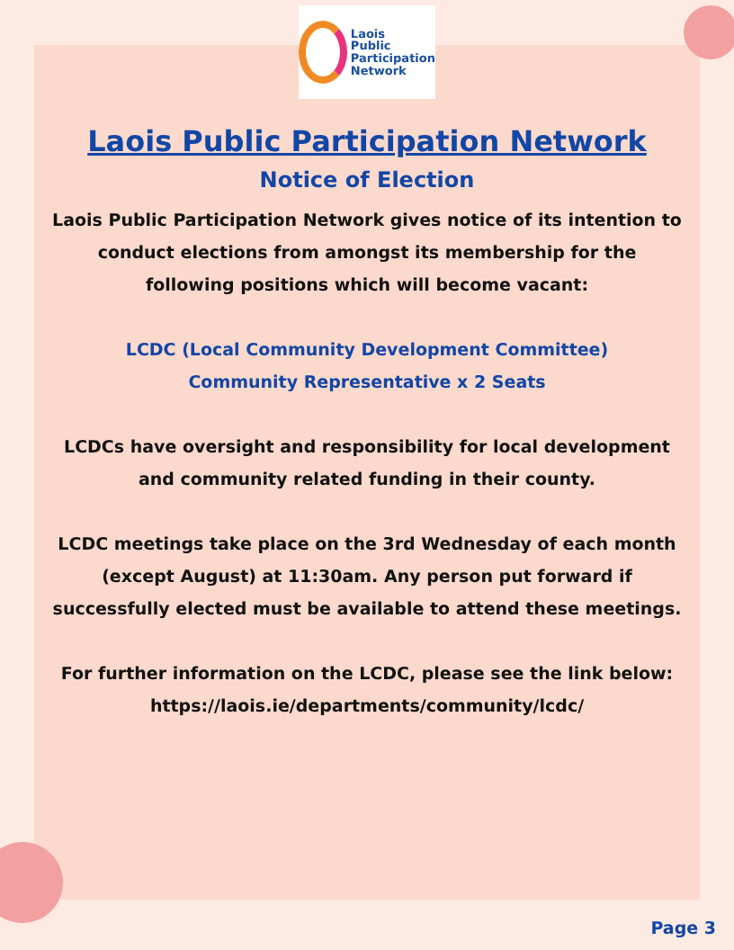Laois
Public
Participation
Network
Laois Public Participation Network
Notice of Election
Laois Public Participation Network gives notice of its intention to conduct elections from amongst its membership for the following positions which will become vacant:
LCDC (Local Community Development Committee)
Community Representative x 2 Seats
LCDCs have oversight and responsibility for local development and community related funding in their county.
LCDC meetings take place on the 3rd Wednesday of each month (except August) at 11:30am. Any person put forward if successfully elected must be available to attend these meetings.
For further information on the LCDC, please see the link below:
https://laois.ie/departments/community/lcdc/
Page 3